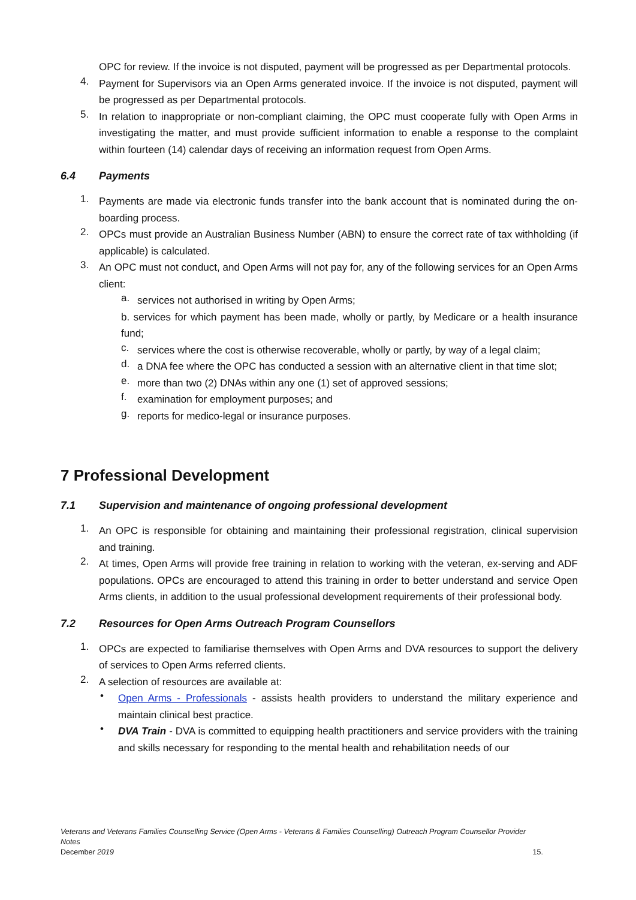OPC for review. If the invoice is not disputed, payment will be progressed as per Departmental protocols.
4.
Payment for Supervisors via an Open Arms generated invoice. If the invoice is not disputed, payment will be progressed as per Departmental protocols.
5.
In relation to inappropriate or non-compliant claiming, the OPC must cooperate fully with Open Arms in investigating the matter, and must provide sufficient information to enable a response to the complaint within fourteen (14) calendar days of receiving an information request from Open Arms.
6.4 Payments
1.
Payments are made via electronic funds transfer into the bank account that is nominated during the on-boarding process.
2.
OPCs must provide an Australian Business Number (ABN) to ensure the correct rate of tax withholding (if applicable) is calculated.
3.
An OPC must not conduct, and Open Arms will not pay for, any of the following services for an Open Arms client:
a.
services not authorised in writing by Open Arms;
b. services for which payment has been made, wholly or partly, by Medicare or a health insurance fund;
c.
services where the cost is otherwise recoverable, wholly or partly, by way of a legal claim;
d.
a DNA fee where the OPC has conducted a session with an alternative client in that time slot;
e.
more than two (2) DNAs within any one (1) set of approved sessions;
f.
examination for employment purposes; and
g.
reports for medico-legal or insurance purposes.
7 Professional Development
7.1 Supervision and maintenance of ongoing professional development
1.
An OPC is responsible for obtaining and maintaining their professional registration, clinical supervision and training.
2.
At times, Open Arms will provide free training in relation to working with the veteran, ex-serving and ADF populations. OPCs are encouraged to attend this training in order to better understand and service Open Arms clients, in addition to the usual professional development requirements of their professional body.
7.2 Resources for Open Arms Outreach Program Counsellors
1.
OPCs are expected to familiarise themselves with Open Arms and DVA resources to support the delivery of services to Open Arms referred clients.
2.
A selection of resources are available at:
•
Open Arms - Professionals - assists health providers to understand the military experience and maintain clinical best practice.
•
DVA Train - DVA is committed to equipping health practitioners and service providers with the training and skills necessary for responding to the mental health and rehabilitation needs of our
Veterans and Veterans Families Counselling Service (Open Arms - Veterans & Families Counselling) Outreach Program Counsellor Provider Notes
December 2019 15.